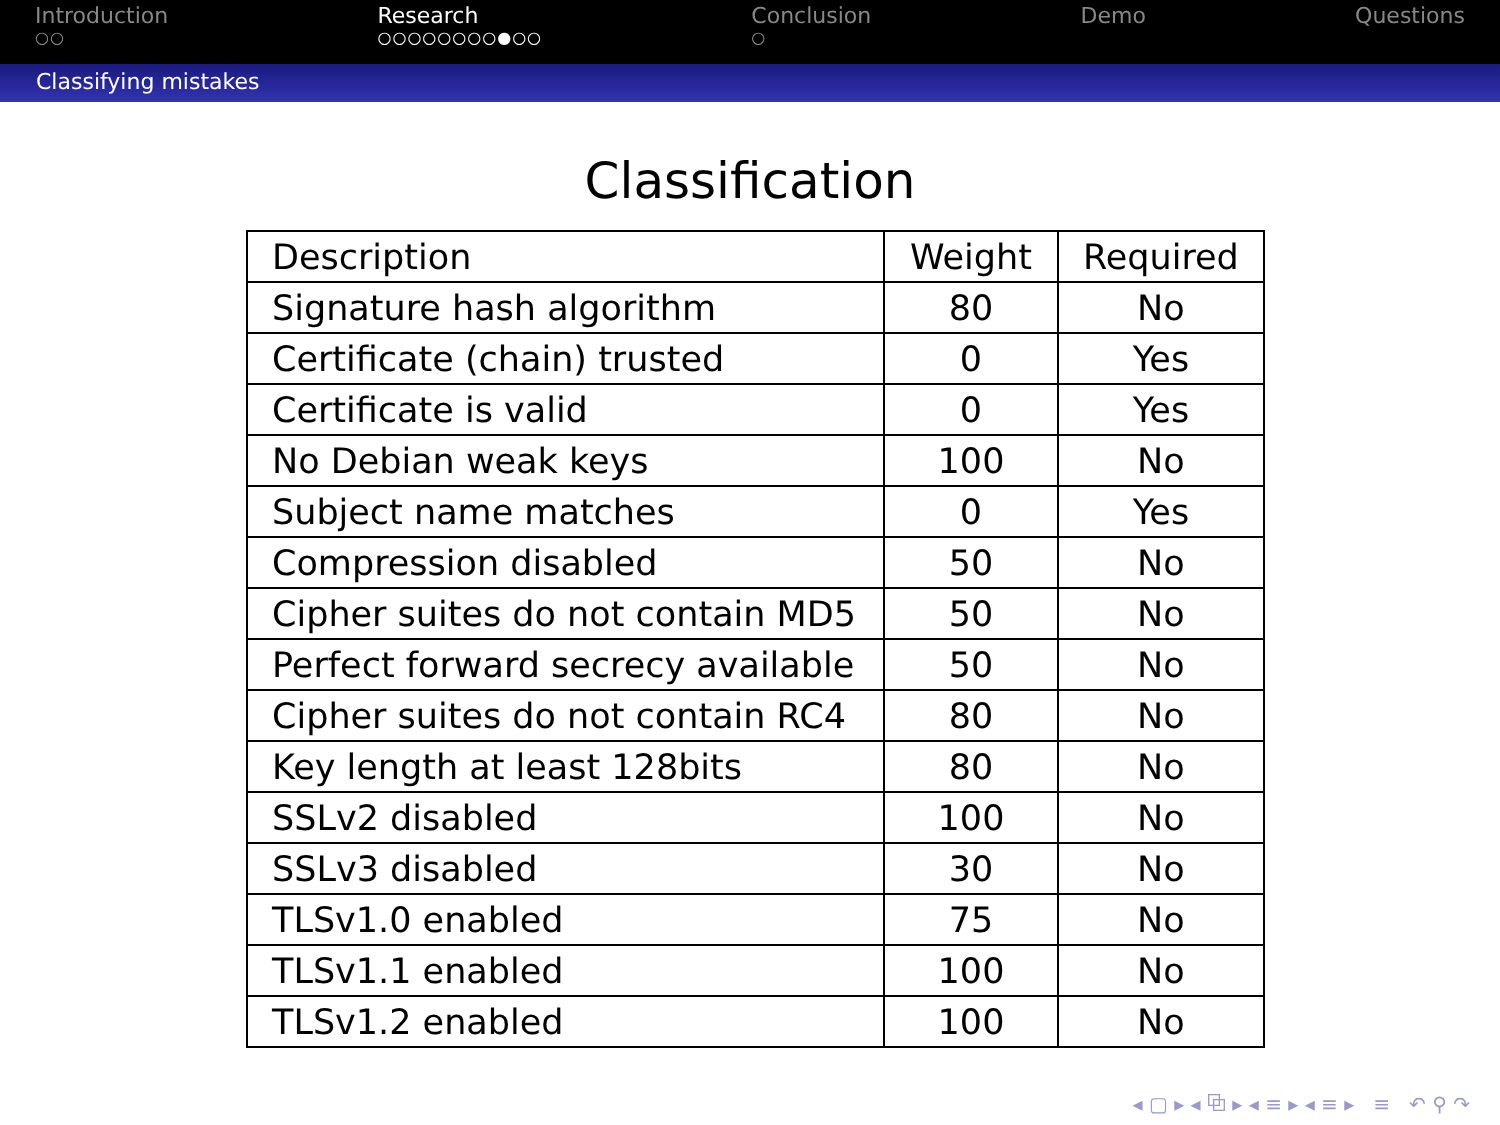Introduction
○○
Research
○○○○○○○○●○○
Conclusion
○
Demo Questions
Classifying mistakes
Classification
| Description | Weight | Required |
| --- | --- | --- |
| Signature hash algorithm | 80 | No |
| Certificate (chain) trusted | 0 | Yes |
| Certificate is valid | 0 | Yes |
| No Debian weak keys | 100 | No |
| Subject name matches | 0 | Yes |
| Compression disabled | 50 | No |
| Cipher suites do not contain MD5 | 50 | No |
| Perfect forward secrecy available | 50 | No |
| Cipher suites do not contain RC4 | 80 | No |
| Key length at least 128bits | 80 | No |
| SSLv2 disabled | 100 | No |
| SSLv3 disabled | 30 | No |
| TLSv1.0 enabled | 75 | No |
| TLSv1.1 enabled | 100 | No |
| TLSv1.2 enabled | 100 | No |
◂ ▢ ▸ ◂ ⧉ ▸ ◂ ≡ ▸ ◂ ≡ ▸ ≡ ↶ ⚲ ↷